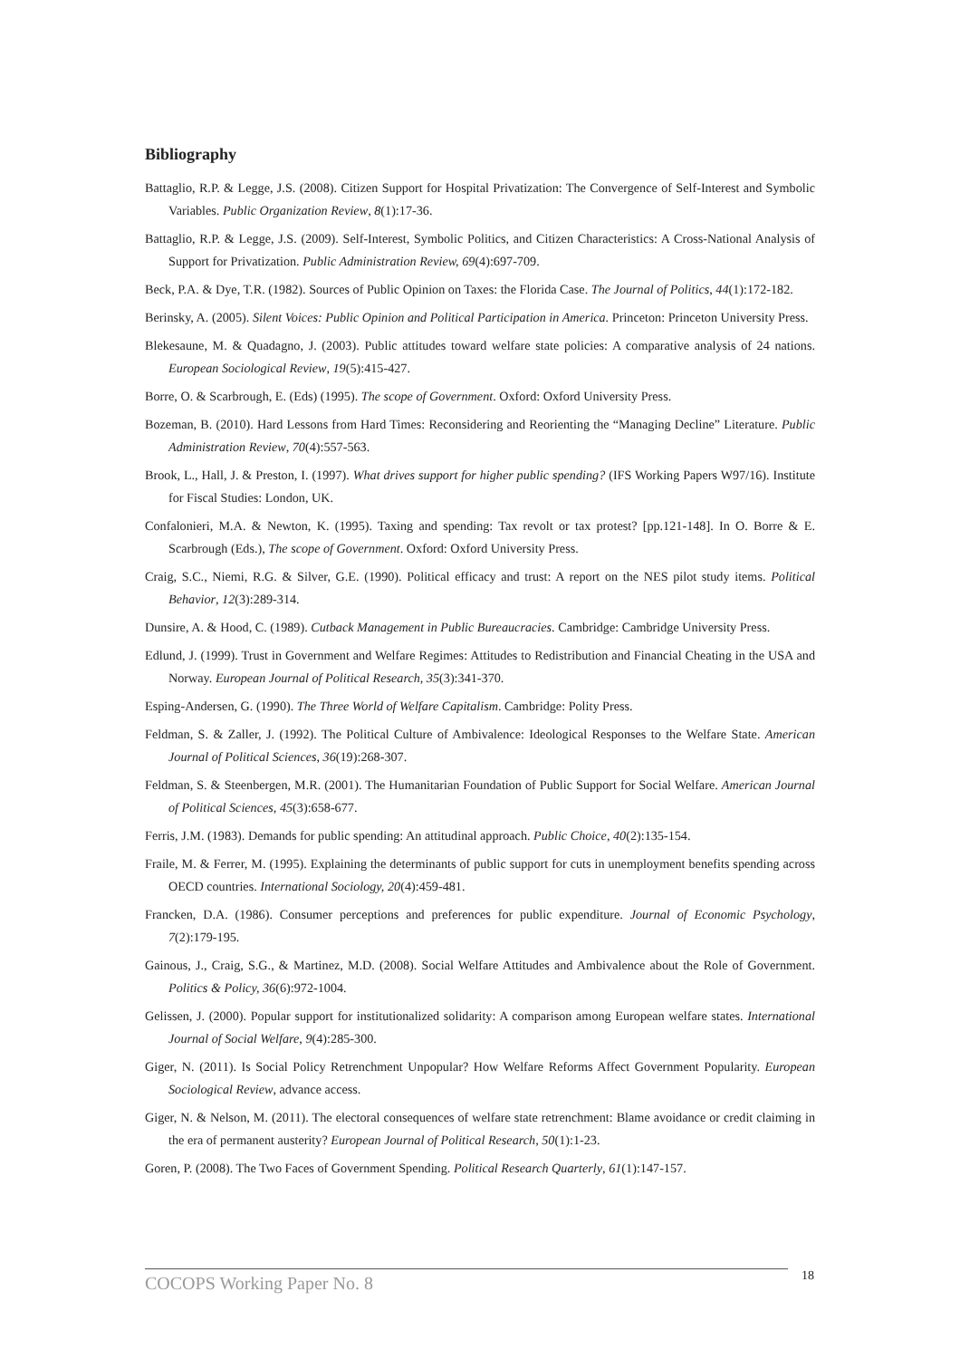Bibliography
Battaglio, R.P. & Legge, J.S. (2008). Citizen Support for Hospital Privatization: The Convergence of Self-Interest and Symbolic Variables. Public Organization Review, 8(1):17-36.
Battaglio, R.P. & Legge, J.S. (2009). Self-Interest, Symbolic Politics, and Citizen Characteristics: A Cross-National Analysis of Support for Privatization. Public Administration Review, 69(4):697-709.
Beck, P.A. & Dye, T.R. (1982). Sources of Public Opinion on Taxes: the Florida Case. The Journal of Politics, 44(1):172-182.
Berinsky, A. (2005). Silent Voices: Public Opinion and Political Participation in America. Princeton: Princeton University Press.
Blekesaune, M. & Quadagno, J. (2003). Public attitudes toward welfare state policies: A comparative analysis of 24 nations. European Sociological Review, 19(5):415-427.
Borre, O. & Scarbrough, E. (Eds) (1995). The scope of Government. Oxford: Oxford University Press.
Bozeman, B. (2010). Hard Lessons from Hard Times: Reconsidering and Reorienting the “Managing Decline” Literature. Public Administration Review, 70(4):557-563.
Brook, L., Hall, J. & Preston, I. (1997). What drives support for higher public spending? (IFS Working Papers W97/16). Institute for Fiscal Studies: London, UK.
Confalonieri, M.A. & Newton, K. (1995). Taxing and spending: Tax revolt or tax protest? [pp.121-148]. In O. Borre & E. Scarbrough (Eds.), The scope of Government. Oxford: Oxford University Press.
Craig, S.C., Niemi, R.G. & Silver, G.E. (1990). Political efficacy and trust: A report on the NES pilot study items. Political Behavior, 12(3):289-314.
Dunsire, A. & Hood, C. (1989). Cutback Management in Public Bureaucracies. Cambridge: Cambridge University Press.
Edlund, J. (1999). Trust in Government and Welfare Regimes: Attitudes to Redistribution and Financial Cheating in the USA and Norway. European Journal of Political Research, 35(3):341-370.
Esping-Andersen, G. (1990). The Three World of Welfare Capitalism. Cambridge: Polity Press.
Feldman, S. & Zaller, J. (1992). The Political Culture of Ambivalence: Ideological Responses to the Welfare State. American Journal of Political Sciences, 36(19):268-307.
Feldman, S. & Steenbergen, M.R. (2001). The Humanitarian Foundation of Public Support for Social Welfare. American Journal of Political Sciences, 45(3):658-677.
Ferris, J.M. (1983). Demands for public spending: An attitudinal approach. Public Choice, 40(2):135-154.
Fraile, M. & Ferrer, M. (1995). Explaining the determinants of public support for cuts in unemployment benefits spending across OECD countries. International Sociology, 20(4):459-481.
Francken, D.A. (1986). Consumer perceptions and preferences for public expenditure. Journal of Economic Psychology, 7(2):179-195.
Gainous, J., Craig, S.G., & Martinez, M.D. (2008). Social Welfare Attitudes and Ambivalence about the Role of Government. Politics & Policy, 36(6):972-1004.
Gelissen, J. (2000). Popular support for institutionalized solidarity: A comparison among European welfare states. International Journal of Social Welfare, 9(4):285-300.
Giger, N. (2011). Is Social Policy Retrenchment Unpopular? How Welfare Reforms Affect Government Popularity. European Sociological Review, advance access.
Giger, N. & Nelson, M. (2011). The electoral consequences of welfare state retrenchment: Blame avoidance or credit claiming in the era of permanent austerity? European Journal of Political Research, 50(1):1-23.
Goren, P. (2008). The Two Faces of Government Spending. Political Research Quarterly, 61(1):147-157.
COCOPS Working Paper No. 8 18